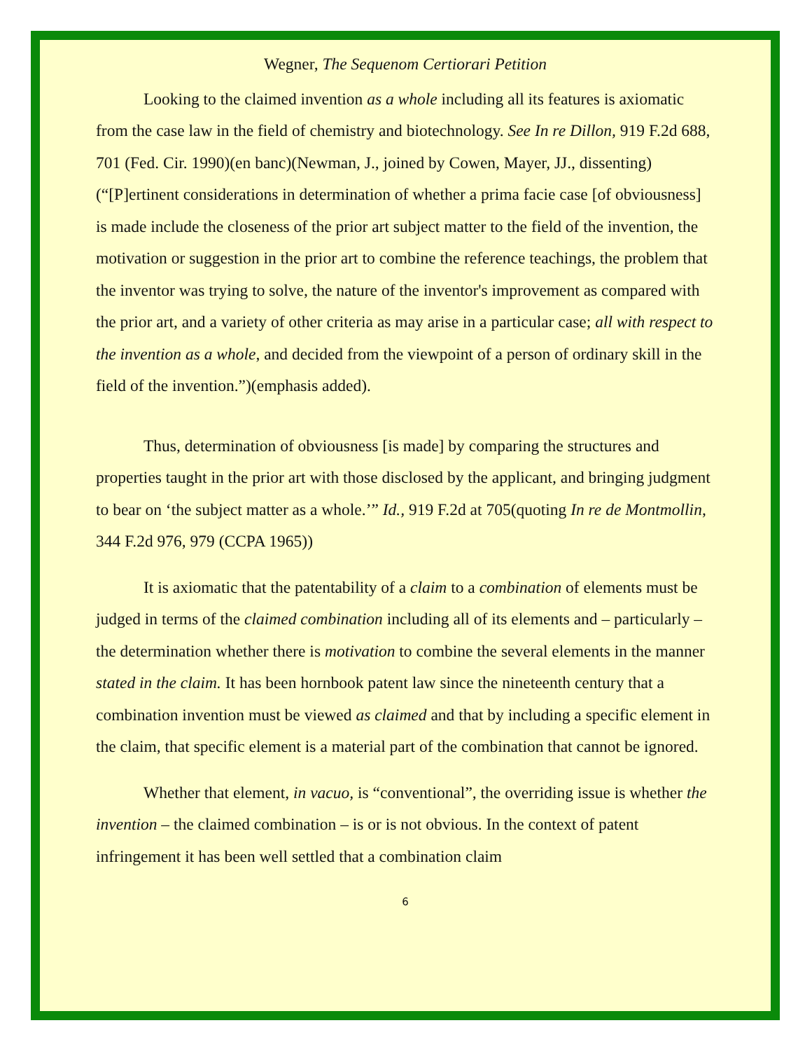Wegner, The Sequenom Certiorari Petition
Looking to the claimed invention as a whole including all its features is axiomatic from the case law in the field of chemistry and biotechnology. See In re Dillon, 919 F.2d 688, 701 (Fed. Cir. 1990)(en banc)(Newman, J., joined by Cowen, Mayer, JJ., dissenting) (“[P]ertinent considerations in determination of whether a prima facie case [of obviousness] is made include the closeness of the prior art subject matter to the field of the invention, the motivation or suggestion in the prior art to combine the reference teachings, the problem that the inventor was trying to solve, the nature of the inventor's improvement as compared with the prior art, and a variety of other criteria as may arise in a particular case; all with respect to the invention as a whole, and decided from the viewpoint of a person of ordinary skill in the field of the invention.”)(emphasis added).
Thus, determination of obviousness [is made] by comparing the structures and properties taught in the prior art with those disclosed by the applicant, and bringing judgment to bear on ‘the subject matter as a whole.’” Id., 919 F.2d at 705(quoting In re de Montmollin, 344 F.2d 976, 979 (CCPA 1965))
It is axiomatic that the patentability of a claim to a combination of elements must be judged in terms of the claimed combination including all of its elements and – particularly – the determination whether there is motivation to combine the several elements in the manner stated in the claim. It has been hornbook patent law since the nineteenth century that a combination invention must be viewed as claimed and that by including a specific element in the claim, that specific element is a material part of the combination that cannot be ignored.
Whether that element, in vacuo, is “conventional”, the overriding issue is whether the invention – the claimed combination – is or is not obvious. In the context of patent infringement it has been well settled that a combination claim
6